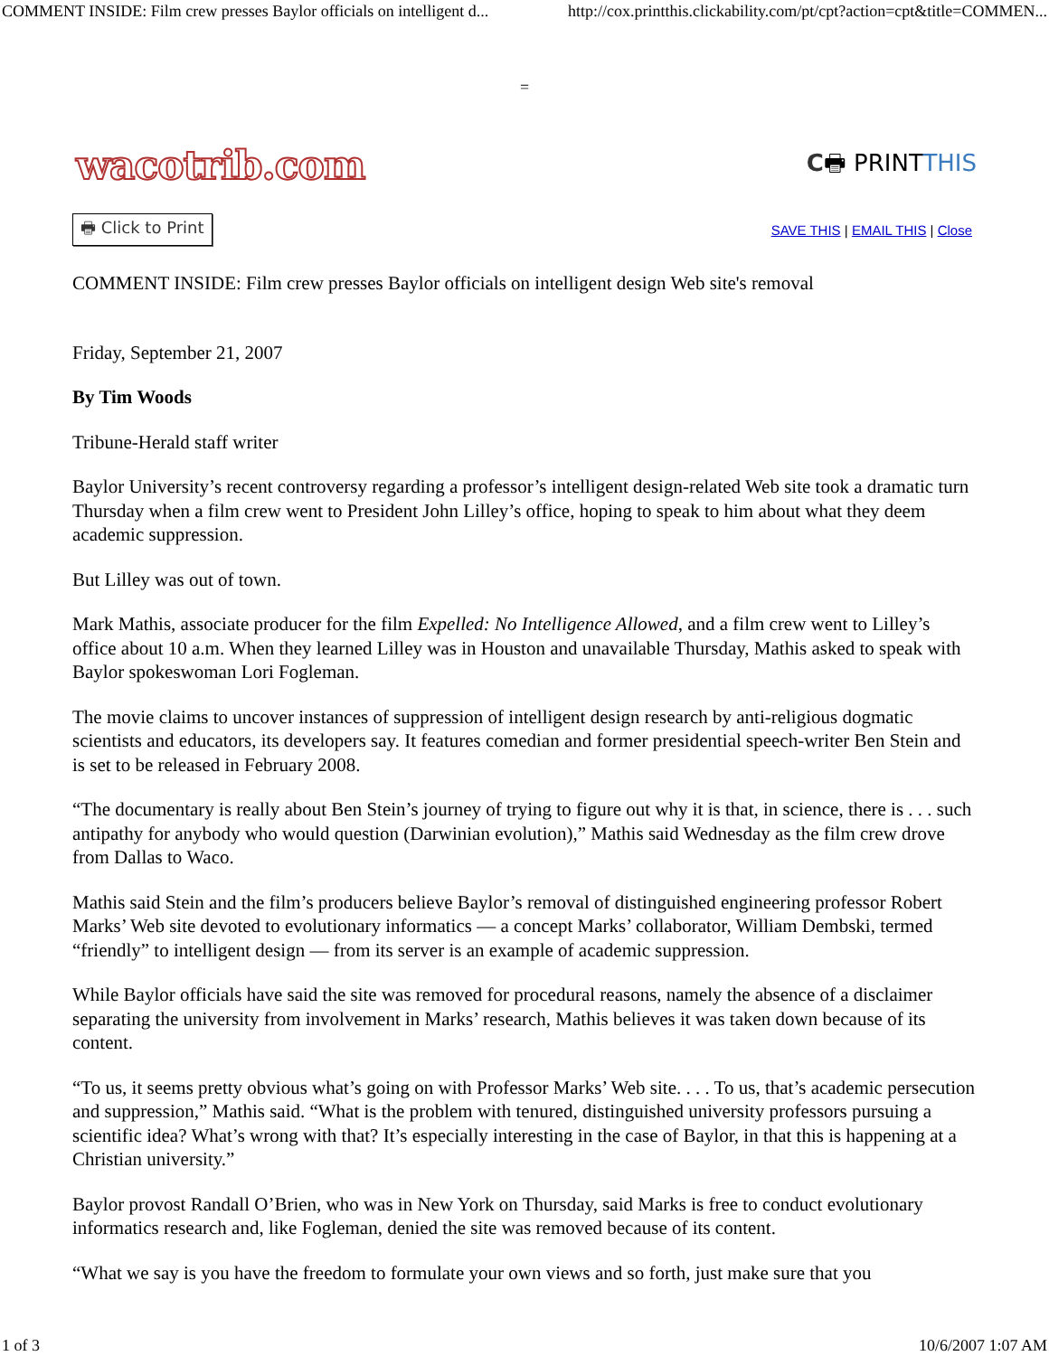COMMENT INSIDE: Film crew presses Baylor officials on intelligent d... http://cox.printthis.clickability.com/pt/cpt?action=cpt&title=COMMEN...
=
wacotrib.com C🖶 PRINTTHIS
🖶 Click to Print SAVE THIS | EMAIL THIS | Close
COMMENT INSIDE: Film crew presses Baylor officials on intelligent design Web site's removal
Friday, September 21, 2007
By Tim Woods
Tribune-Herald staff writer
Baylor University’s recent controversy regarding a professor’s intelligent design-related Web site took a dramatic turn Thursday when a film crew went to President John Lilley’s office, hoping to speak to him about what they deem academic suppression.
But Lilley was out of town.
Mark Mathis, associate producer for the film Expelled: No Intelligence Allowed, and a film crew went to Lilley’s office about 10 a.m. When they learned Lilley was in Houston and unavailable Thursday, Mathis asked to speak with Baylor spokeswoman Lori Fogleman.
The movie claims to uncover instances of suppression of intelligent design research by anti-religious dogmatic scientists and educators, its developers say. It features comedian and former presidential speech-writer Ben Stein and is set to be released in February 2008.
“The documentary is really about Ben Stein’s journey of trying to figure out why it is that, in science, there is . . . such antipathy for anybody who would question (Darwinian evolution),” Mathis said Wednesday as the film crew drove from Dallas to Waco.
Mathis said Stein and the film’s producers believe Baylor’s removal of distinguished engineering professor Robert Marks’ Web site devoted to evolutionary informatics — a concept Marks’ collaborator, William Dembski, termed “friendly” to intelligent design — from its server is an example of academic suppression.
While Baylor officials have said the site was removed for procedural reasons, namely the absence of a disclaimer separating the university from involvement in Marks’ research, Mathis believes it was taken down because of its content.
“To us, it seems pretty obvious what’s going on with Professor Marks’ Web site. . . . To us, that’s academic persecution and suppression,” Mathis said. “What is the problem with tenured, distinguished university professors pursuing a scientific idea? What’s wrong with that? It’s especially interesting in the case of Baylor, in that this is happening at a Christian university.”
Baylor provost Randall O’Brien, who was in New York on Thursday, said Marks is free to conduct evolutionary informatics research and, like Fogleman, denied the site was removed because of its content.
“What we say is you have the freedom to formulate your own views and so forth, just make sure that you
1 of 3 10/6/2007 1:07 AM